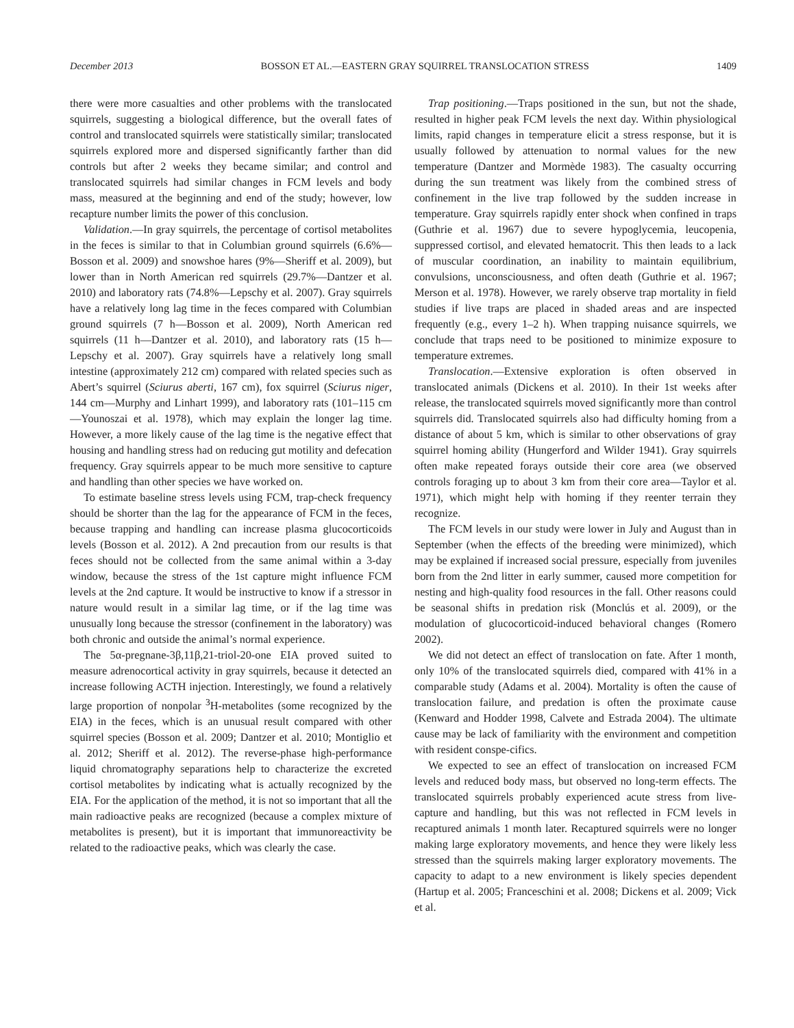December 2013 BOSSON ET AL.—EASTERN GRAY SQUIRREL TRANSLOCATION STRESS 1409
there were more casualties and other problems with the translocated squirrels, suggesting a biological difference, but the overall fates of control and translocated squirrels were statistically similar; translocated squirrels explored more and dispersed significantly farther than did controls but after 2 weeks they became similar; and control and translocated squirrels had similar changes in FCM levels and body mass, measured at the beginning and end of the study; however, low recapture number limits the power of this conclusion.
Validation.—In gray squirrels, the percentage of cortisol metabolites in the feces is similar to that in Columbian ground squirrels (6.6%—Bosson et al. 2009) and snowshoe hares (9%—Sheriff et al. 2009), but lower than in North American red squirrels (29.7%—Dantzer et al. 2010) and laboratory rats (74.8%—Lepschy et al. 2007). Gray squirrels have a relatively long lag time in the feces compared with Columbian ground squirrels (7 h—Bosson et al. 2009), North American red squirrels (11 h—Dantzer et al. 2010), and laboratory rats (15 h—Lepschy et al. 2007). Gray squirrels have a relatively long small intestine (approximately 212 cm) compared with related species such as Abert’s squirrel (Sciurus aberti, 167 cm), fox squirrel (Sciurus niger, 144 cm—Murphy and Linhart 1999), and laboratory rats (101–115 cm—Younoszai et al. 1978), which may explain the longer lag time. However, a more likely cause of the lag time is the negative effect that housing and handling stress had on reducing gut motility and defecation frequency. Gray squirrels appear to be much more sensitive to capture and handling than other species we have worked on.
To estimate baseline stress levels using FCM, trap-check frequency should be shorter than the lag for the appearance of FCM in the feces, because trapping and handling can increase plasma glucocorticoids levels (Bosson et al. 2012). A 2nd precaution from our results is that feces should not be collected from the same animal within a 3-day window, because the stress of the 1st capture might influence FCM levels at the 2nd capture. It would be instructive to know if a stressor in nature would result in a similar lag time, or if the lag time was unusually long because the stressor (confinement in the laboratory) was both chronic and outside the animal’s normal experience.
The 5α-pregnane-3β,11β,21-triol-20-one EIA proved suited to measure adrenocortical activity in gray squirrels, because it detected an increase following ACTH injection. Interestingly, we found a relatively large proportion of nonpolar <sup>3</sup>H-metabolites (some recognized by the EIA) in the feces, which is an unusual result compared with other squirrel species (Bosson et al. 2009; Dantzer et al. 2010; Montiglio et al. 2012; Sheriff et al. 2012). The reverse-phase high-performance liquid chromatography separations help to characterize the excreted cortisol metabolites by indicating what is actually recognized by the EIA. For the application of the method, it is not so important that all the main radioactive peaks are recognized (because a complex mixture of metabolites is present), but it is important that immunoreactivity be related to the radioactive peaks, which was clearly the case.
Trap positioning.—Traps positioned in the sun, but not the shade, resulted in higher peak FCM levels the next day. Within physiological limits, rapid changes in temperature elicit a stress response, but it is usually followed by attenuation to normal values for the new temperature (Dantzer and Mormède 1983). The casualty occurring during the sun treatment was likely from the combined stress of confinement in the live trap followed by the sudden increase in temperature. Gray squirrels rapidly enter shock when confined in traps (Guthrie et al. 1967) due to severe hypoglycemia, leucopenia, suppressed cortisol, and elevated hematocrit. This then leads to a lack of muscular coordination, an inability to maintain equilibrium, convulsions, unconsciousness, and often death (Guthrie et al. 1967; Merson et al. 1978). However, we rarely observe trap mortality in field studies if live traps are placed in shaded areas and are inspected frequently (e.g., every 1–2 h). When trapping nuisance squirrels, we conclude that traps need to be positioned to minimize exposure to temperature extremes.
Translocation.—Extensive exploration is often observed in translocated animals (Dickens et al. 2010). In their 1st weeks after release, the translocated squirrels moved significantly more than control squirrels did. Translocated squirrels also had difficulty homing from a distance of about 5 km, which is similar to other observations of gray squirrel homing ability (Hungerford and Wilder 1941). Gray squirrels often make repeated forays outside their core area (we observed controls foraging up to about 3 km from their core area—Taylor et al. 1971), which might help with homing if they reenter terrain they recognize.
The FCM levels in our study were lower in July and August than in September (when the effects of the breeding were minimized), which may be explained if increased social pressure, especially from juveniles born from the 2nd litter in early summer, caused more competition for nesting and high-quality food resources in the fall. Other reasons could be seasonal shifts in predation risk (Monclús et al. 2009), or the modulation of glucocorticoid-induced behavioral changes (Romero 2002).
We did not detect an effect of translocation on fate. After 1 month, only 10% of the translocated squirrels died, compared with 41% in a comparable study (Adams et al. 2004). Mortality is often the cause of translocation failure, and predation is often the proximate cause (Kenward and Hodder 1998, Calvete and Estrada 2004). The ultimate cause may be lack of familiarity with the environment and competition with resident conspe-cifics.
We expected to see an effect of translocation on increased FCM levels and reduced body mass, but observed no long-term effects. The translocated squirrels probably experienced acute stress from live-capture and handling, but this was not reflected in FCM levels in recaptured animals 1 month later. Recaptured squirrels were no longer making large exploratory movements, and hence they were likely less stressed than the squirrels making larger exploratory movements. The capacity to adapt to a new environment is likely species dependent (Hartup et al. 2005; Franceschini et al. 2008; Dickens et al. 2009; Vick et al.